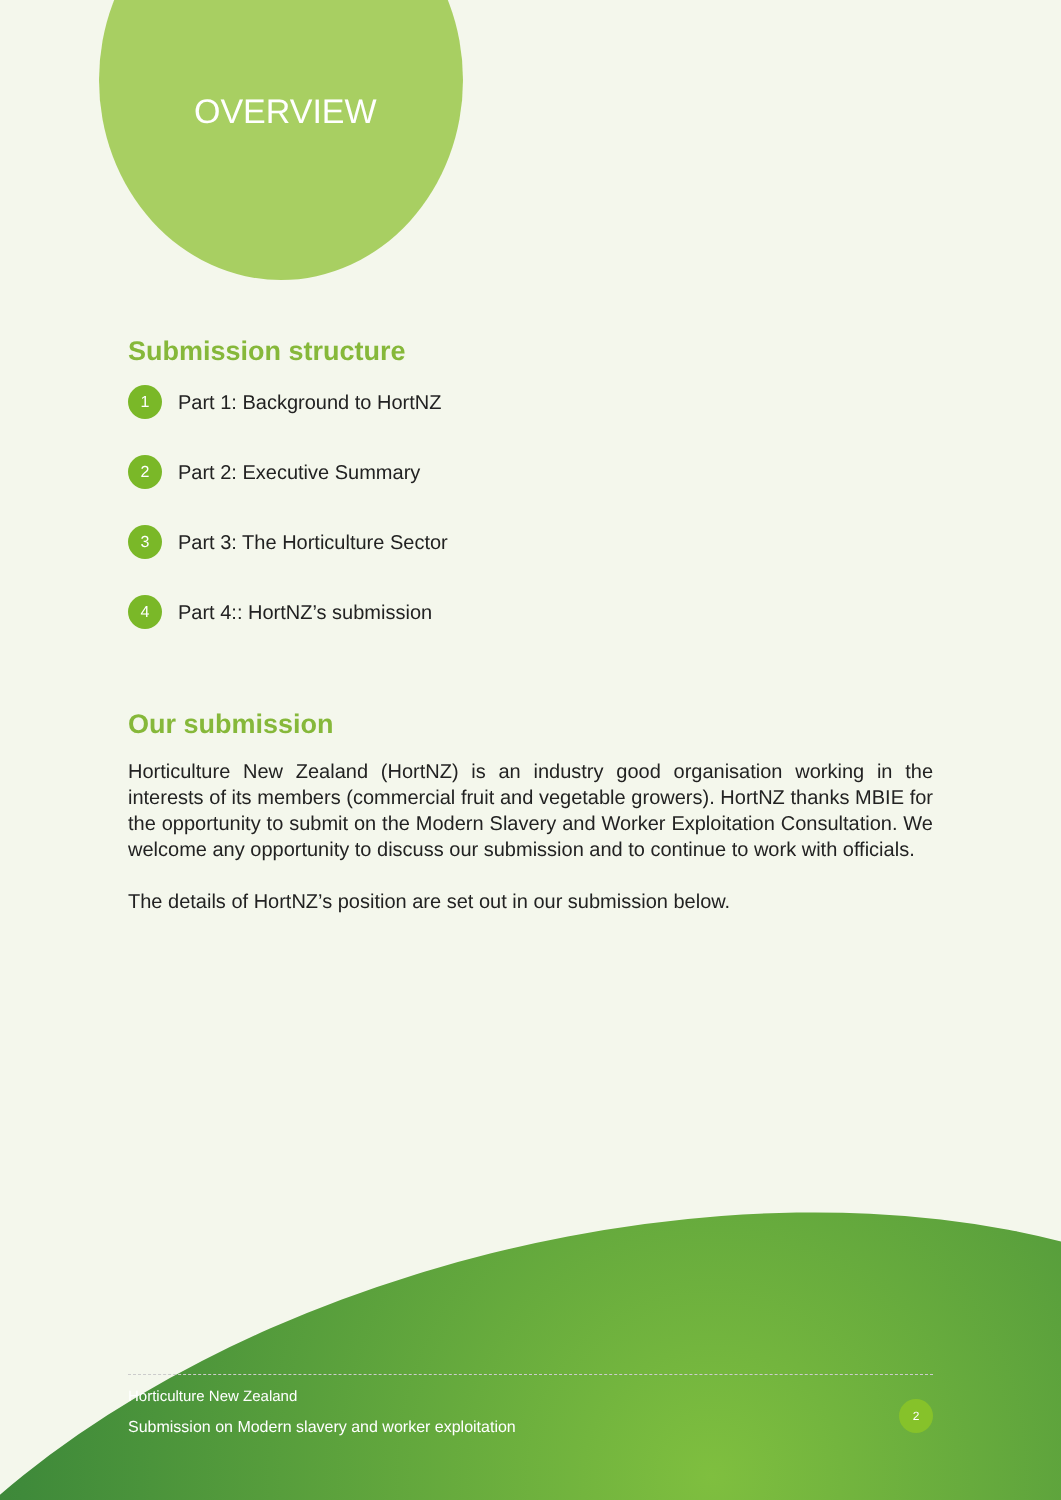OVERVIEW
Submission structure
1 Part 1: Background to HortNZ
2 Part 2: Executive Summary
3 Part 3: The Horticulture Sector
4 Part 4:: HortNZ’s submission
Our submission
Horticulture New Zealand (HortNZ) is an industry good organisation working in the interests of its members (commercial fruit and vegetable growers). HortNZ thanks MBIE for the opportunity to submit on the Modern Slavery and Worker Exploitation Consultation. We welcome any opportunity to discuss our submission and to continue to work with officials.
The details of HortNZ’s position are set out in our submission below.
Horticulture New Zealand
Submission on Modern slavery and worker exploitation
2